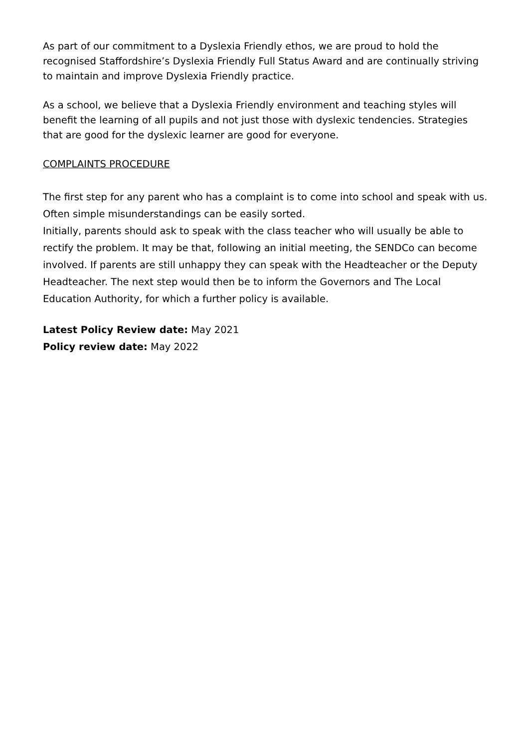As part of our commitment to a Dyslexia Friendly ethos, we are proud to hold the recognised Staffordshire’s Dyslexia Friendly Full Status Award and are continually striving to maintain and improve Dyslexia Friendly practice.
As a school, we believe that a Dyslexia Friendly environment and teaching styles will benefit the learning of all pupils and not just those with dyslexic tendencies. Strategies that are good for the dyslexic learner are good for everyone.
COMPLAINTS PROCEDURE
The first step for any parent who has a complaint is to come into school and speak with us. Often simple misunderstandings can be easily sorted.
Initially, parents should ask to speak with the class teacher who will usually be able to rectify the problem. It may be that, following an initial meeting, the SENDCo can become involved. If parents are still unhappy they can speak with the Headteacher or the Deputy Headteacher. The next step would then be to inform the Governors and The Local Education Authority, for which a further policy is available.
Latest Policy Review date: May 2021
Policy review date: May 2022